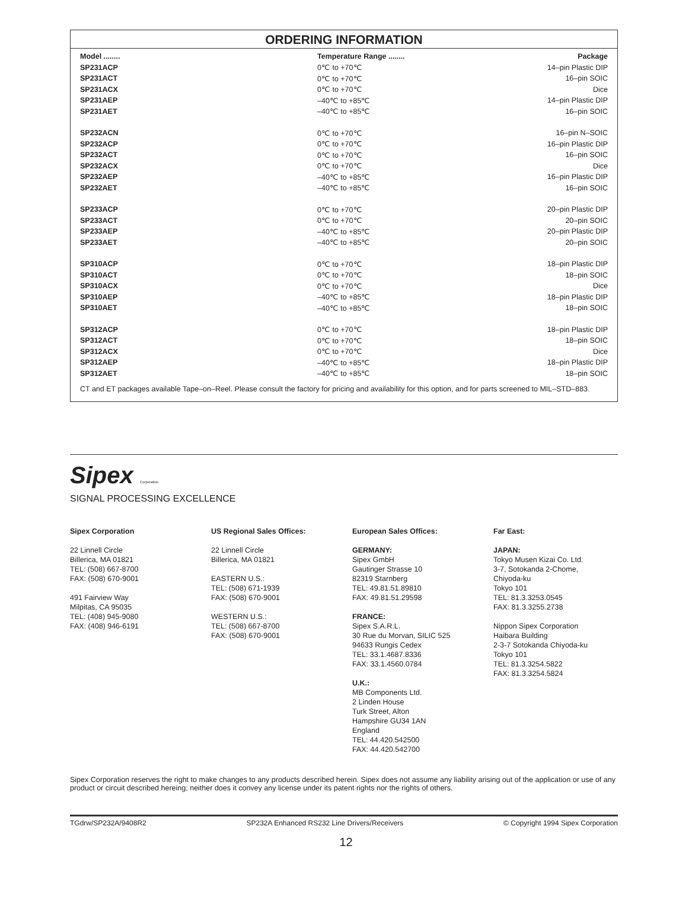ORDERING INFORMATION
| Model ........ | Temperature Range ........ | Package |
| --- | --- | --- |
| SP231ACP | 0℃ to +70℃ | 14–pin Plastic DIP |
| SP231ACT | 0℃ to +70℃ | 16–pin SOIC |
| SP231ACX | 0℃ to +70℃ | Dice |
| SP231AEP | –40℃ to +85℃ | 14–pin Plastic DIP |
| SP231AET | –40℃ to +85℃ | 16–pin SOIC |
| SP232ACN | 0℃ to +70℃ | 16–pin N–SOIC |
| SP232ACP | 0℃ to +70℃ | 16–pin Plastic DIP |
| SP232ACT | 0℃ to +70℃ | 16–pin SOIC |
| SP232ACX | 0℃ to +70℃ | Dice |
| SP232AEP | –40℃ to +85℃ | 16–pin Plastic DIP |
| SP232AET | –40℃ to +85℃ | 16–pin SOIC |
| SP233ACP | 0℃ to +70℃ | 20–pin Plastic DIP |
| SP233ACT | 0℃ to +70℃ | 20–pin SOIC |
| SP233AEP | –40℃ to +85℃ | 20–pin Plastic DIP |
| SP233AET | –40℃ to +85℃ | 20–pin SOIC |
| SP310ACP | 0℃ to +70℃ | 18–pin Plastic DIP |
| SP310ACT | 0℃ to +70℃ | 18–pin SOIC |
| SP310ACX | 0℃ to +70℃ | Dice |
| SP310AEP | –40℃ to +85℃ | 18–pin Plastic DIP |
| SP310AET | –40℃ to +85℃ | 18–pin SOIC |
| SP312ACP | 0℃ to +70℃ | 18–pin Plastic DIP |
| SP312ACT | 0℃ to +70℃ | 18–pin SOIC |
| SP312ACX | 0℃ to +70℃ | Dice |
| SP312AEP | –40℃ to +85℃ | 18–pin Plastic DIP |
| SP312AET | –40℃ to +85℃ | 18–pin SOIC |
CT and ET packages available Tape–on–Reel. Please consult the factory for pricing and availability for this option, and for parts screened to MIL–STD–883.
Sipex Corporation
SIGNAL PROCESSING EXCELLENCE
Sipex Corporation
22 Linnell Circle
Billerica, MA 01821
TEL: (508) 667-8700
FAX: (508) 670-9001
491 Fairview Way
Milpitas, CA 95035
TEL: (408) 945-9080
FAX: (408) 946-6191
US Regional Sales Offices:
22 Linnell Circle
Billerica, MA 01821
EASTERN U.S.:
TEL: (508) 671-1939
FAX: (508) 670-9001
WESTERN U.S.:
TEL: (508) 667-8700
FAX: (508) 670-9001
European Sales Offices:
GERMANY:
Sipex GmbH
Gautinger Strasse 10
82319 Starnberg
TEL: 49.81.51.89810
FAX: 49.81.51.29598
FRANCE:
Sipex S.A.R.L.
30 Rue du Morvan, SILIC 525
94633 Rungis Cedex
TEL: 33.1.4687.8336
FAX: 33.1.4560.0784
U.K.:
MB Components Ltd.
2 Linden House
Turk Street, Alton
Hampshire GU34 1AN
England
TEL: 44.420.542500
FAX: 44.420.542700
Far East:
JAPAN:
Tokyo Musen Kizai Co. Ltd.
3-7, Sotokanda 2-Chome,
Chiyoda-ku
Tokyo 101
TEL: 81.3.3253.0545
FAX: 81.3.3255.2738
Nippon Sipex Corporation
Haibara Building
2-3-7 Sotokanda Chiyoda-ku
Tokyo 101
TEL: 81.3.3254.5822
FAX: 81.3.3254.5824
Sipex Corporation reserves the right to make changes to any products described herein. Sipex does not assume any liability arising out of the application or use of any product or circuit described hereing; neither does it convey any license under its patent rights nor the rights of others.
TGdrw/SP232A/9408R2 SP232A Enhanced RS232 Line Drivers/Receivers © Copyright 1994 Sipex Corporation
12